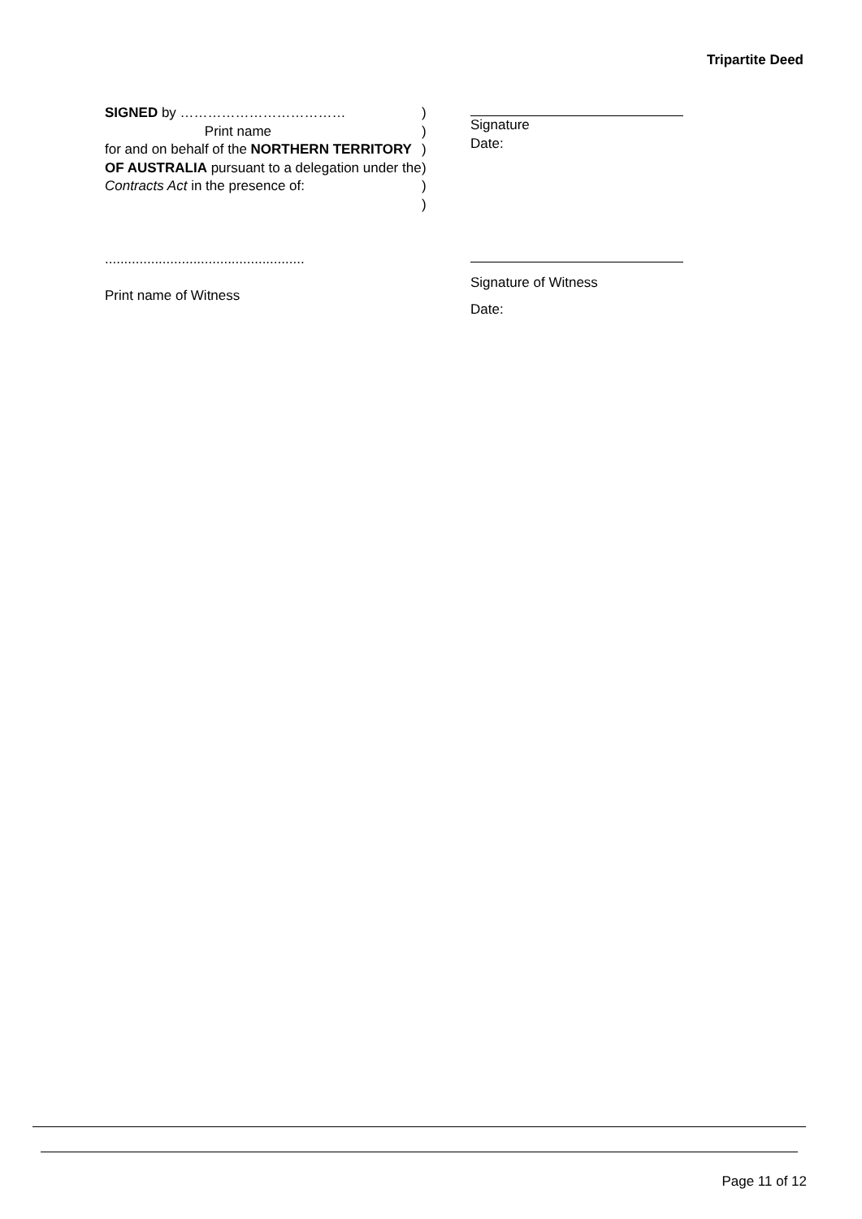Tripartite Deed
SIGNED by ………………………………
Print name
for and on behalf of the NORTHERN TERRITORY OF AUSTRALIA pursuant to a delegation under the Contracts Act in the presence of:
)
)
)
)
)
)
Signature
Date:
....................................................
Print name of Witness
Signature of Witness
Date:
Page 11 of 12